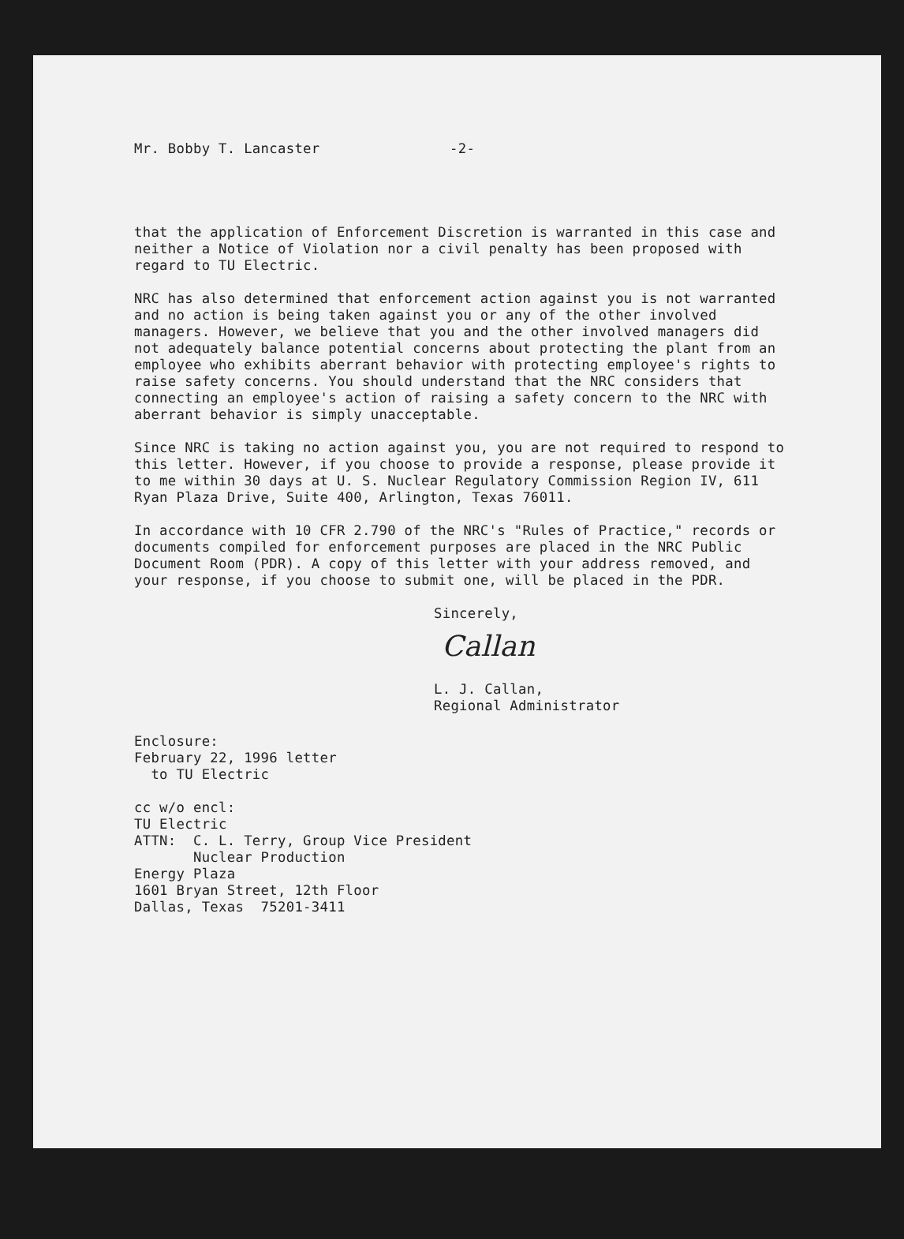Mr. Bobby T. Lancaster -2-
that the application of Enforcement Discretion is warranted in this case and neither a Notice of Violation nor a civil penalty has been proposed with regard to TU Electric.
NRC has also determined that enforcement action against you is not warranted and no action is being taken against you or any of the other involved managers. However, we believe that you and the other involved managers did not adequately balance potential concerns about protecting the plant from an employee who exhibits aberrant behavior with protecting employee's rights to raise safety concerns. You should understand that the NRC considers that connecting an employee's action of raising a safety concern to the NRC with aberrant behavior is simply unacceptable.
Since NRC is taking no action against you, you are not required to respond to this letter. However, if you choose to provide a response, please provide it to me within 30 days at U. S. Nuclear Regulatory Commission Region IV, 611 Ryan Plaza Drive, Suite 400, Arlington, Texas 76011.
In accordance with 10 CFR 2.790 of the NRC's "Rules of Practice," records or documents compiled for enforcement purposes are placed in the NRC Public Document Room (PDR). A copy of this letter with your address removed, and your response, if you choose to submit one, will be placed in the PDR.
Sincerely,
Callan
L. J. Callan,
Regional Administrator
Enclosure:
February 22, 1996 letter
to TU Electric
cc w/o encl:
TU Electric
ATTN: C. L. Terry, Group Vice President
Nuclear Production
Energy Plaza
1601 Bryan Street, 12th Floor
Dallas, Texas 75201-3411